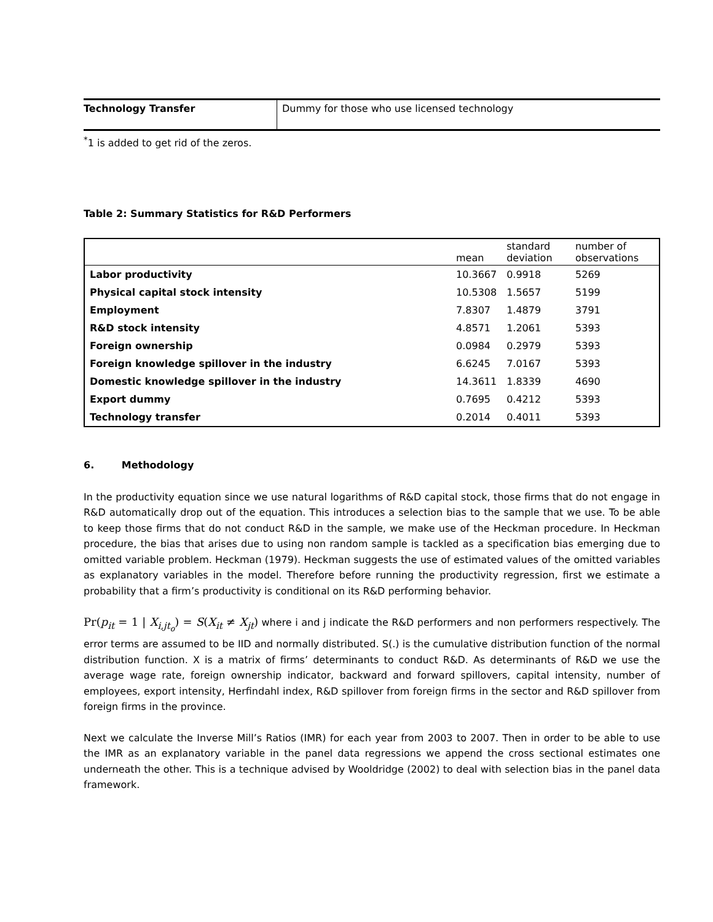| Technology Transfer | Dummy for those who use licensed technology |
<sup>*</sup> 1 is added to get rid of the zeros.
Table 2: Summary Statistics for R&D Performers
| | mean | standard deviation | number of observations |
| --- | --- | --- | --- |
| Labor productivity | 10.3667 | 0.9918 | 5269 |
| Physical capital stock intensity | 10.5308 | 1.5657 | 5199 |
| Employment | 7.8307 | 1.4879 | 3791 |
| R&D stock intensity | 4.8571 | 1.2061 | 5393 |
| Foreign ownership | 0.0984 | 0.2979 | 5393 |
| Foreign knowledge spillover in the industry | 6.6245 | 7.0167 | 5393 |
| Domestic knowledge spillover in the industry | 14.3611 | 1.8339 | 4690 |
| Export dummy | 0.7695 | 0.4212 | 5393 |
| Technology transfer | 0.2014 | 0.4011 | 5393 |
6. Methodology
In the productivity equation since we use natural logarithms of R&D capital stock, those firms that do not engage in R&D automatically drop out of the equation. This introduces a selection bias to the sample that we use. To be able to keep those firms that do not conduct R&D in the sample, we make use of the Heckman procedure. In Heckman procedure, the bias that arises due to using non random sample is tackled as a specification bias emerging due to omitted variable problem. Heckman (1979). Heckman suggests the use of estimated values of the omitted variables as explanatory variables in the model. Therefore before running the productivity regression, first we estimate a probability that a firm’s productivity is conditional on its R&D performing behavior.
Pr(p<sub>it</sub> = 1 | X<sub>i,jt<sub>o</sub></sub>) = S(X<sub>it</sub> ≠ X<sub>jt</sub>) where i and j indicate the R&D performers and non performers respectively. The error terms are assumed to be IID and normally distributed. S(.) is the cumulative distribution function of the normal distribution function. X is a matrix of firms’ determinants to conduct R&D. As determinants of R&D we use the average wage rate, foreign ownership indicator, backward and forward spillovers, capital intensity, number of employees, export intensity, Herfindahl index, R&D spillover from foreign firms in the sector and R&D spillover from foreign firms in the province.
Next we calculate the Inverse Mill’s Ratios (IMR) for each year from 2003 to 2007. Then in order to be able to use the IMR as an explanatory variable in the panel data regressions we append the cross sectional estimates one underneath the other. This is a technique advised by Wooldridge (2002) to deal with selection bias in the panel data framework.